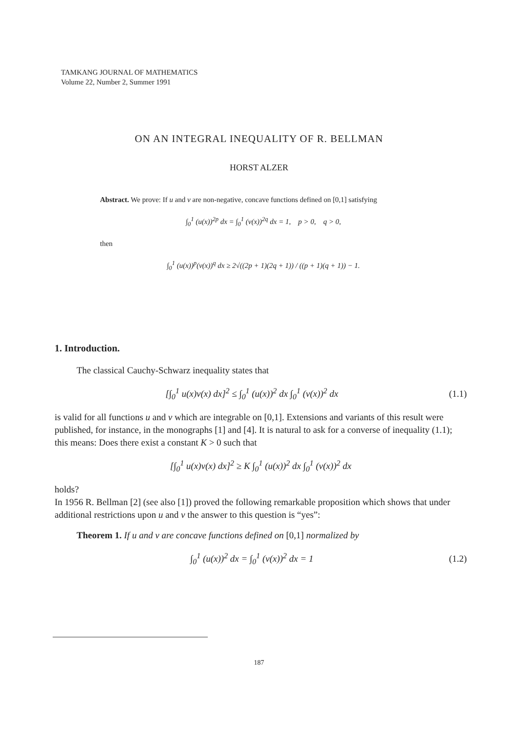TAMKANG JOURNAL OF MATHEMATICS
Volume 22, Number 2, Summer 1991
ON AN INTEGRAL INEQUALITY OF R. BELLMAN
HORST ALZER
Abstract. We prove: If u and v are non-negative, concave functions defined on [0,1] satisfying
∫<sub>0</sub><sup>1</sup> (u(x))<sup>2p</sup> dx = ∫<sub>0</sub><sup>1</sup> (v(x))<sup>2q</sup> dx = 1, p > 0, q > 0,
then
∫<sub>0</sub><sup>1</sup> (u(x))<sup>p</sup>(v(x))<sup>q</sup> dx ≥ 2√((2p + 1)(2q + 1)) / ((p + 1)(q + 1)) − 1.
1. Introduction.
The classical Cauchy-Schwarz inequality states that
[∫<sub>0</sub><sup>1</sup> u(x)v(x) dx]<sup>2</sup> ≤ ∫<sub>0</sub><sup>1</sup> (u(x))<sup>2</sup> dx ∫<sub>0</sub><sup>1</sup> (v(x))<sup>2</sup> dx (1.1)
is valid for all functions u and v which are integrable on [0,1]. Extensions and variants of this result were published, for instance, in the monographs [1] and [4]. It is natural to ask for a converse of inequality (1.1); this means: Does there exist a constant K > 0 such that
[∫<sub>0</sub><sup>1</sup> u(x)v(x) dx]<sup>2</sup> ≥ K ∫<sub>0</sub><sup>1</sup> (u(x))<sup>2</sup> dx ∫<sub>0</sub><sup>1</sup> (v(x))<sup>2</sup> dx
holds?
In 1956 R. Bellman [2] (see also [1]) proved the following remarkable proposition which shows that under additional restrictions upon u and v the answer to this question is “yes”:
Theorem 1. If u and v are concave functions defined on [0,1] normalized by
∫<sub>0</sub><sup>1</sup> (u(x))<sup>2</sup> dx = ∫<sub>0</sub><sup>1</sup> (v(x))<sup>2</sup> dx = 1 (1.2)
187